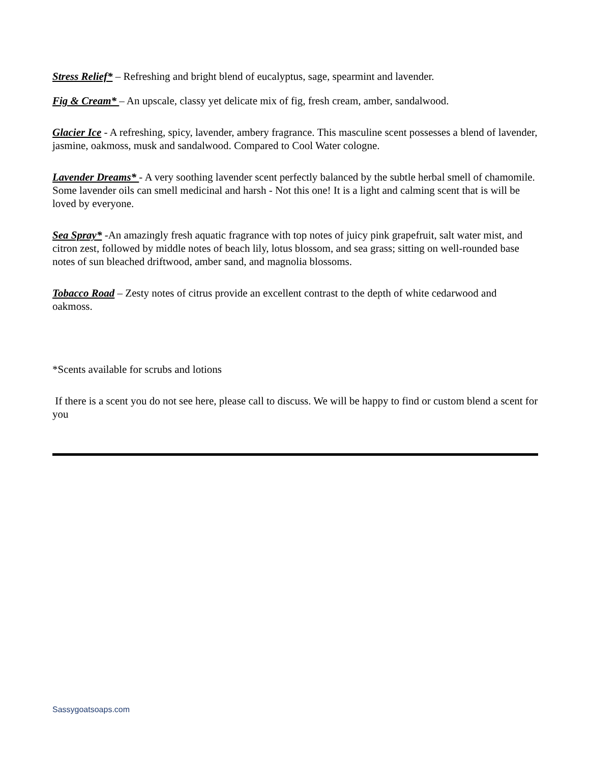Stress Relief* – Refreshing and bright blend of eucalyptus, sage, spearmint and lavender.
Fig & Cream* – An upscale, classy yet delicate mix of fig, fresh cream, amber, sandalwood.
Glacier Ice - A refreshing, spicy, lavender, ambery fragrance. This masculine scent possesses a blend of lavender, jasmine, oakmoss, musk and sandalwood. Compared to Cool Water cologne.
Lavender Dreams* - A very soothing lavender scent perfectly balanced by the subtle herbal smell of chamomile. Some lavender oils can smell medicinal and harsh - Not this one! It is a light and calming scent that is will be loved by everyone.
Sea Spray* -An amazingly fresh aquatic fragrance with top notes of juicy pink grapefruit, salt water mist, and citron zest, followed by middle notes of beach lily, lotus blossom, and sea grass; sitting on well-rounded base notes of sun bleached driftwood, amber sand, and magnolia blossoms.
Tobacco Road – Zesty notes of citrus provide an excellent contrast to the depth of white cedarwood and oakmoss.
*Scents available for scrubs and lotions
If there is a scent you do not see here, please call to discuss. We will be happy to find or custom blend a scent for you
Sassygoatsoaps.com